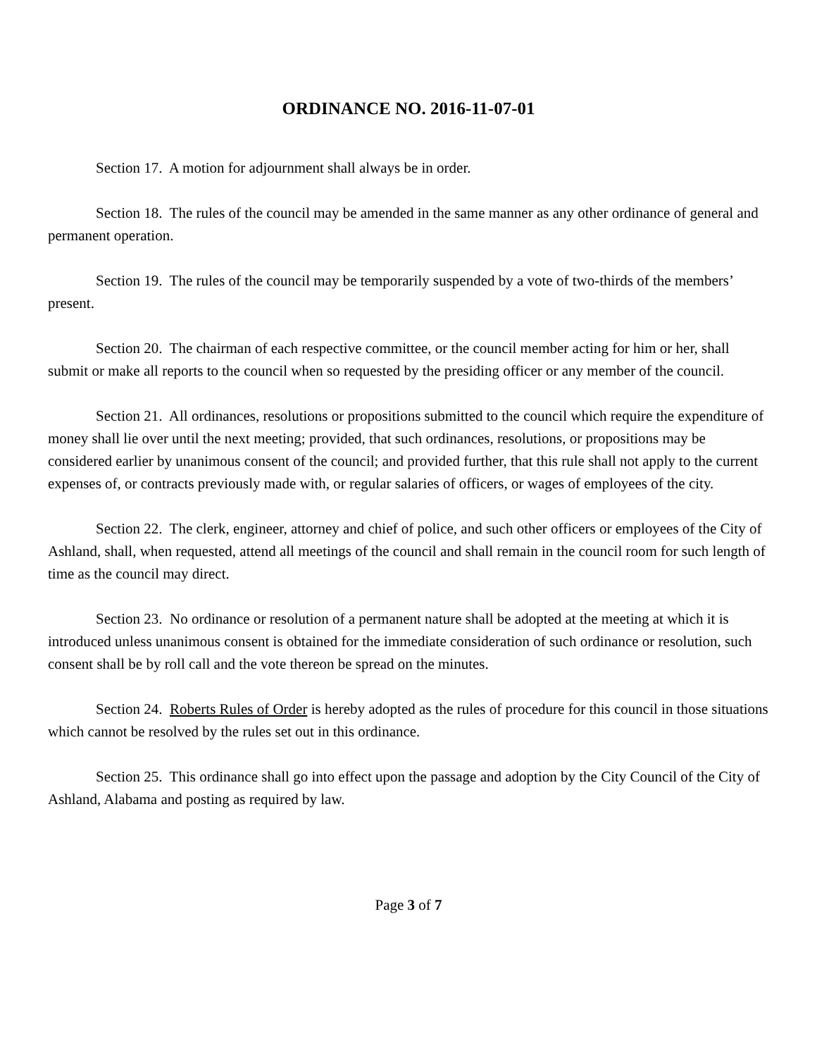ORDINANCE NO. 2016-11-07-01
Section 17. A motion for adjournment shall always be in order.
Section 18. The rules of the council may be amended in the same manner as any other ordinance of general and permanent operation.
Section 19. The rules of the council may be temporarily suspended by a vote of two-thirds of the members’ present.
Section 20. The chairman of each respective committee, or the council member acting for him or her, shall submit or make all reports to the council when so requested by the presiding officer or any member of the council.
Section 21. All ordinances, resolutions or propositions submitted to the council which require the expenditure of money shall lie over until the next meeting; provided, that such ordinances, resolutions, or propositions may be considered earlier by unanimous consent of the council; and provided further, that this rule shall not apply to the current expenses of, or contracts previously made with, or regular salaries of officers, or wages of employees of the city.
Section 22. The clerk, engineer, attorney and chief of police, and such other officers or employees of the City of Ashland, shall, when requested, attend all meetings of the council and shall remain in the council room for such length of time as the council may direct.
Section 23. No ordinance or resolution of a permanent nature shall be adopted at the meeting at which it is introduced unless unanimous consent is obtained for the immediate consideration of such ordinance or resolution, such consent shall be by roll call and the vote thereon be spread on the minutes.
Section 24. Roberts Rules of Order is hereby adopted as the rules of procedure for this council in those situations which cannot be resolved by the rules set out in this ordinance.
Section 25. This ordinance shall go into effect upon the passage and adoption by the City Council of the City of Ashland, Alabama and posting as required by law.
Page 3 of 7